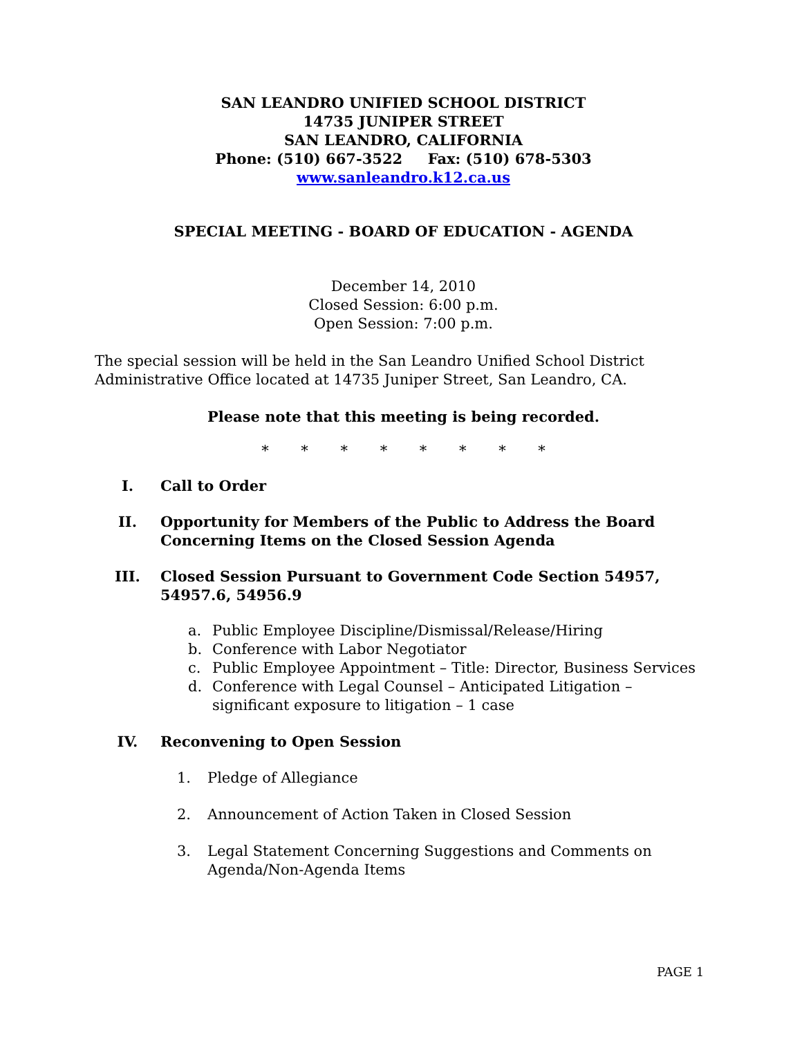SAN LEANDRO UNIFIED SCHOOL DISTRICT
14735 JUNIPER STREET
SAN LEANDRO, CALIFORNIA
Phone: (510) 667-3522 Fax: (510) 678-5303
www.sanleandro.k12.ca.us
SPECIAL MEETING - BOARD OF EDUCATION - AGENDA
December 14, 2010
Closed Session: 6:00 p.m.
Open Session: 7:00 p.m.
The special session will be held in the San Leandro Unified School District Administrative Office located at 14735 Juniper Street, San Leandro, CA.
Please note that this meeting is being recorded.
* * * * * * * *
I. Call to Order
II. Opportunity for Members of the Public to Address the Board Concerning Items on the Closed Session Agenda
III. Closed Session Pursuant to Government Code Section 54957, 54957.6, 54956.9
a. Public Employee Discipline/Dismissal/Release/Hiring
b. Conference with Labor Negotiator
c. Public Employee Appointment – Title: Director, Business Services
d. Conference with Legal Counsel – Anticipated Litigation – significant exposure to litigation – 1 case
IV. Reconvening to Open Session
1. Pledge of Allegiance
2. Announcement of Action Taken in Closed Session
3. Legal Statement Concerning Suggestions and Comments on Agenda/Non-Agenda Items
PAGE 1